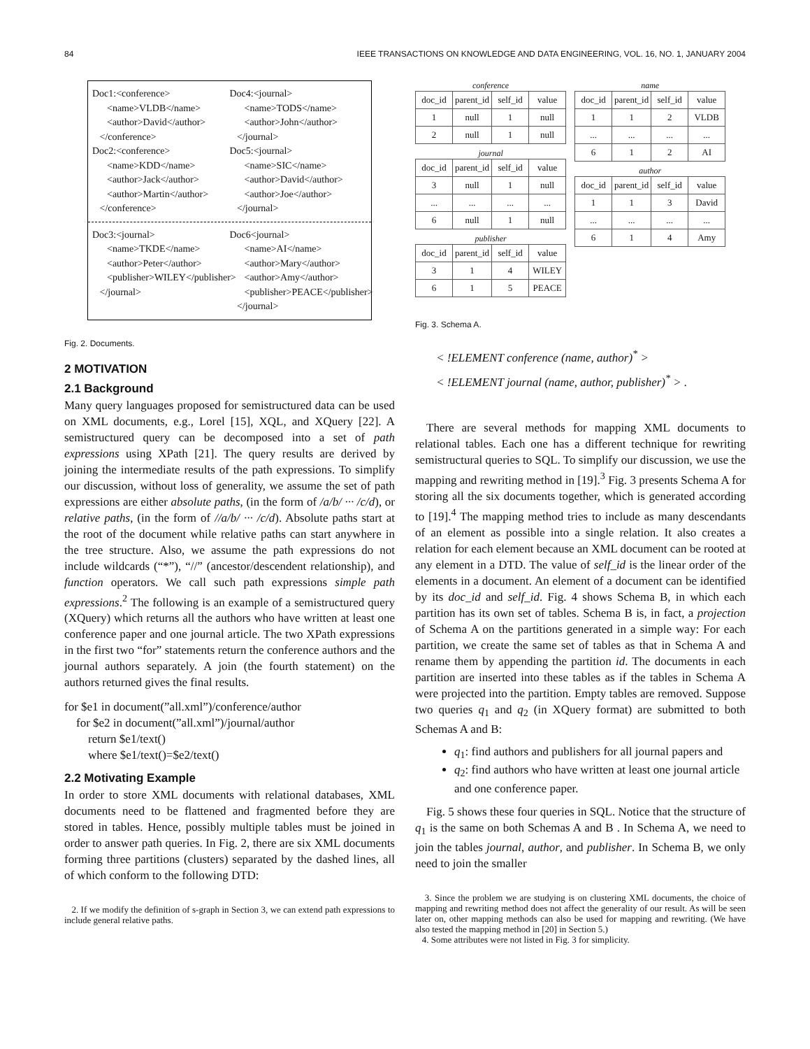84 IEEE TRANSACTIONS ON KNOWLEDGE AND DATA ENGINEERING, VOL. 16, NO. 1, JANUARY 2004
Doc1:<conference> <name>VLDB</name> <author>David</author> </conference> Doc2:<conference> <name>KDD</name> <author>Jack</author> <author>Martin</author> </conference>
Doc4:<journal> <name>TODS</name> <author>John</author> </journal> Doc5:<journal> <name>SIC</name> <author>David</author> <author>Joe</author> </journal>
Doc3:<journal> <name>TKDE</name> <author>Peter</author> <publisher>WILEY</publisher> </journal>
Doc6<journal> <name>AI</name> <author>Mary</author> <author>Amy</author> <publisher>PEACE</publisher> </journal>
Fig. 2. Documents.
2 MOTIVATION
2.1 Background
Many query languages proposed for semistructured data can be used on XML documents, e.g., Lorel [15], XQL, and XQuery [22]. A semistructured query can be decomposed into a set of path expressions using XPath [21]. The query results are derived by joining the intermediate results of the path expressions. To simplify our discussion, without loss of generality, we assume the set of path expressions are either absolute paths, (in the form of /a/b/ ··· /c/d), or relative paths, (in the form of //a/b/ ··· /c/d). Absolute paths start at the root of the document while relative paths can start anywhere in the tree structure. Also, we assume the path expressions do not include wildcards (“*”), “//” (ancestor/descendent relationship), and function operators. We call such path expressions simple path expressions.<sup>2</sup> The following is an example of a semistructured query (XQuery) which returns all the authors who have written at least one conference paper and one journal article. The two XPath expressions in the first two “for” statements return the conference authors and the journal authors separately. A join (the fourth statement) on the authors returned gives the final results.
for $e1 in document(”all.xml”)/conference/author
for $e2 in document(”all.xml”)/journal/author
return $e1/text()
where $e1/text()=$e2/text()
2.2 Motivating Example
In order to store XML documents with relational databases, XML documents need to be flattened and fragmented before they are stored in tables. Hence, possibly multiple tables must be joined in order to answer path queries. In Fig. 2, there are six XML documents forming three partitions (clusters) separated by the dashed lines, all of which conform to the following DTD:
2. If we modify the definition of s-graph in Section 3, we can extend path expressions to include general relative paths.
conference
| doc_id | parent_id | self_id | value |
| 1 | null | 1 | null |
| 2 | null | 1 | null |
journal
| doc_id | parent_id | self_id | value |
| 3 | null | 1 | null |
| ... | ... | ... | ... |
| 6 | null | 1 | null |
publisher
| doc_id | parent_id | self_id | value |
| 3 | 1 | 4 | WILEY |
| 6 | 1 | 5 | PEACE |
name
| doc_id | parent_id | self_id | value |
| 1 | 1 | 2 | VLDB |
| ... | ... | ... | ... |
| 6 | 1 | 2 | AI |
author
| doc_id | parent_id | self_id | value |
| 1 | 1 | 3 | David |
| ... | ... | ... | ... |
| 6 | 1 | 4 | Amy |
Fig. 3. Schema A.
< !ELEMENT conference (name, author)<sup>*</sup> >
< !ELEMENT journal (name, author, publisher)<sup>*</sup> > .
There are several methods for mapping XML documents to relational tables. Each one has a different technique for rewriting semistructural queries to SQL. To simplify our discussion, we use the mapping and rewriting method in [19].<sup>3</sup> Fig. 3 presents Schema A for storing all the six documents together, which is generated according to [19].<sup>4</sup> The mapping method tries to include as many descendants of an element as possible into a single relation. It also creates a relation for each element because an XML document can be rooted at any element in a DTD. The value of self_id is the linear order of the elements in a document. An element of a document can be identified by its doc_id and self_id. Fig. 4 shows Schema B, in which each partition has its own set of tables. Schema B is, in fact, a projection of Schema A on the partitions generated in a simple way: For each partition, we create the same set of tables as that in Schema A and rename them by appending the partition id. The documents in each partition are inserted into these tables as if the tables in Schema A were projected into the partition. Empty tables are removed. Suppose two queries q<sub>1</sub> and q<sub>2</sub> (in XQuery format) are submitted to both Schemas A and B:
q<sub>1</sub>: find authors and publishers for all journal papers and
q<sub>2</sub>: find authors who have written at least one journal article and one conference paper.
Fig. 5 shows these four queries in SQL. Notice that the structure of q<sub>1</sub> is the same on both Schemas A and B . In Schema A, we need to join the tables journal, author, and publisher. In Schema B, we only need to join the smaller
3. Since the problem we are studying is on clustering XML documents, the choice of mapping and rewriting method does not affect the generality of our result. As will be seen later on, other mapping methods can also be used for mapping and rewriting. (We have also tested the mapping method in [20] in Section 5.)
4. Some attributes were not listed in Fig. 3 for simplicity.